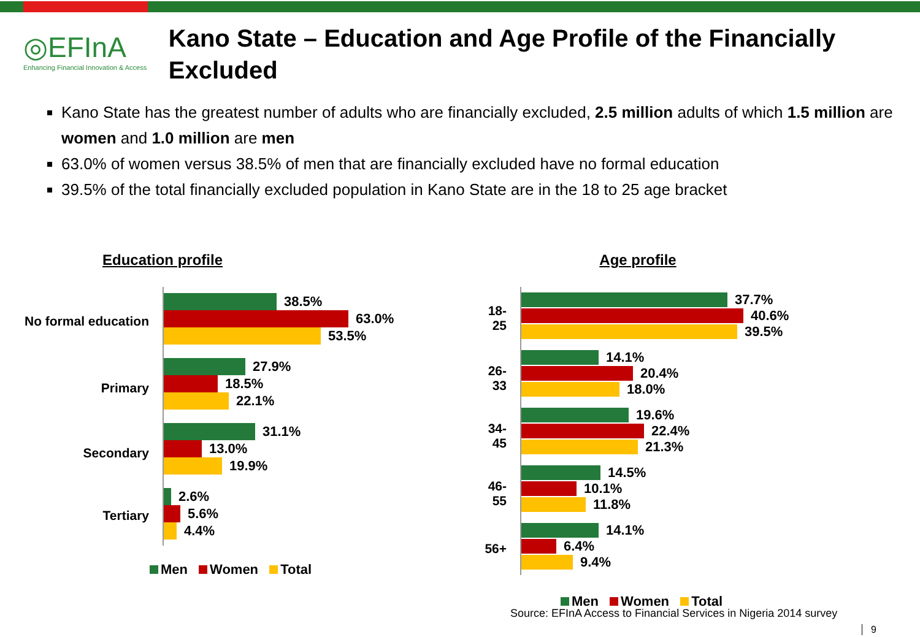◎EFInA
Enhancing Financial Innovation & Access
Kano State – Education and Age Profile of the Financially Excluded
Kano State has the greatest number of adults who are financially excluded, 2.5 million adults of which 1.5 million are women and 1.0 million are men
63.0% of women versus 38.5% of men that are financially excluded have no formal education
39.5% of the total financially excluded population in Kano State are in the 18 to 25 age bracket
Education profile
No formal education
38.5%
63.0%
53.5%
Primary
27.9%
18.5%
22.1%
Secondary
31.1%
13.0%
19.9%
Tertiary
2.6%
5.6%
4.4%
Men Women Total
Age profile
18-25
37.7%
40.6%
39.5%
26-33
14.1%
20.4%
18.0%
34-45
19.6%
22.4%
21.3%
46-55
14.5%
10.1%
11.8%
56+
14.1%
6.4%
9.4%
Men Women Total
Source: EFInA Access to Financial Services in Nigeria 2014 survey
9